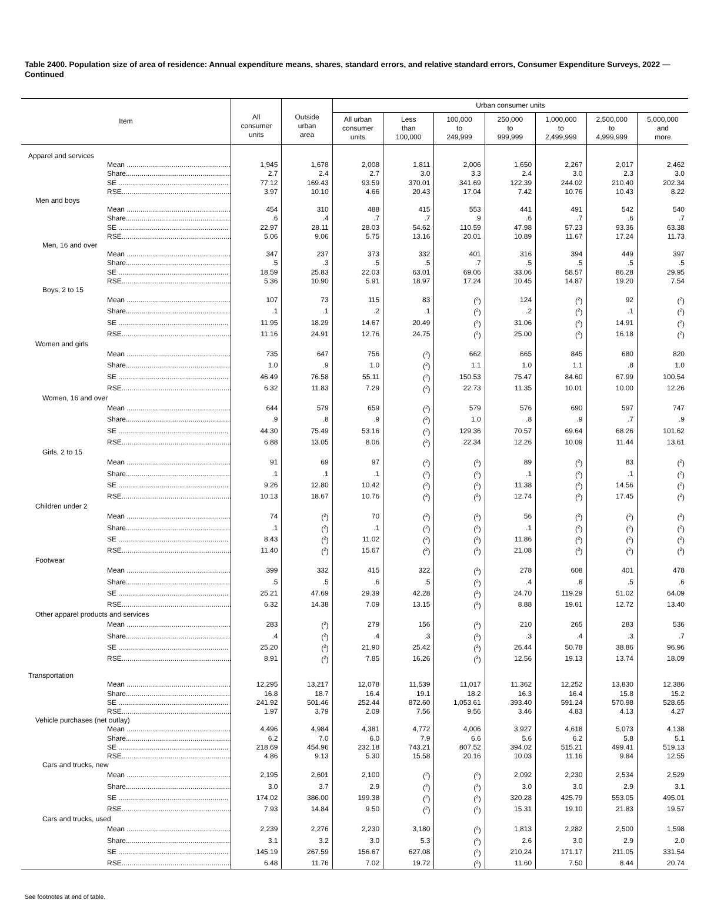Table 2400. Population size of area of residence: Annual expenditure means, shares, standard errors, and relative standard errors, Consumer Expenditure Surveys, 2022 — Continued
| Item | All consumer units | Outside urban area | Urban consumer units | | | | | | |
| --- | --- | --- | --- | --- | --- | --- | --- | --- | --- |
| | | | All urban consumer units | Less than 100,000 | 100,000 to 249,999 | 250,000 to 999,999 | 1,000,000 to 2,499,999 | 2,500,000 to 4,999,999 | 5,000,000 and more |
| Apparel and services | | | | | | | | | |
| Mean ........................................................ | 1,945 | 1,678 | 2,008 | 1,811 | 2,006 | 1,650 | 2,267 | 2,017 | 2,462 |
| Share........................................................ | 2.7 | 2.4 | 2.7 | 3.0 | 3.3 | 2.4 | 3.0 | 2.3 | 3.0 |
| SE ........................................................ | 77.12 | 169.43 | 93.59 | 370.01 | 341.69 | 122.39 | 244.02 | 210.40 | 202.34 |
| RSE........................................................ | 3.97 | 10.10 | 4.66 | 20.43 | 17.04 | 7.42 | 10.76 | 10.43 | 8.22 |
| Men and boys | | | | | | | | | |
| Mean ........................................................ | 454 | 310 | 488 | 415 | 553 | 441 | 491 | 542 | 540 |
| Share........................................................ | .6 | .4 | .7 | .7 | .9 | .6 | .7 | .6 | .7 |
| SE ........................................................ | 22.97 | 28.11 | 28.03 | 54.62 | 110.59 | 47.98 | 57.23 | 93.36 | 63.38 |
| RSE........................................................ | 5.06 | 9.06 | 5.75 | 13.16 | 20.01 | 10.89 | 11.67 | 17.24 | 11.73 |
| Men, 16 and over | | | | | | | | | |
| Mean ........................................................ | 347 | 237 | 373 | 332 | 401 | 316 | 394 | 449 | 397 |
| Share........................................................ | .5 | .3 | .5 | .5 | .7 | .5 | .5 | .5 | .5 |
| SE ........................................................ | 18.59 | 25.83 | 22.03 | 63.01 | 69.06 | 33.06 | 58.57 | 86.28 | 29.95 |
| RSE........................................................ | 5.36 | 10.90 | 5.91 | 18.97 | 17.24 | 10.45 | 14.87 | 19.20 | 7.54 |
| Boys, 2 to 15 | | | | | | | | | |
| Mean ........................................................ | 107 | 73 | 115 | 83 | (<sup>2</sup>) | 124 | (<sup>2</sup>) | 92 | (<sup>2</sup>) |
| Share........................................................ | .1 | .1 | .2 | .1 | (<sup>2</sup>) | .2 | (<sup>2</sup>) | .1 | (<sup>2</sup>) |
| SE ........................................................ | 11.95 | 18.29 | 14.67 | 20.49 | (<sup>2</sup>) | 31.06 | (<sup>2</sup>) | 14.91 | (<sup>2</sup>) |
| RSE........................................................ | 11.16 | 24.91 | 12.76 | 24.75 | (<sup>2</sup>) | 25.00 | (<sup>2</sup>) | 16.18 | (<sup>2</sup>) |
| Women and girls | | | | | | | | | |
| Mean ........................................................ | 735 | 647 | 756 | (<sup>2</sup>) | 662 | 665 | 845 | 680 | 820 |
| Share........................................................ | 1.0 | .9 | 1.0 | (<sup>2</sup>) | 1.1 | 1.0 | 1.1 | .8 | 1.0 |
| SE ........................................................ | 46.49 | 76.58 | 55.11 | (<sup>2</sup>) | 150.53 | 75.47 | 84.60 | 67.99 | 100.54 |
| RSE........................................................ | 6.32 | 11.83 | 7.29 | (<sup>2</sup>) | 22.73 | 11.35 | 10.01 | 10.00 | 12.26 |
| Women, 16 and over | | | | | | | | | |
| Mean ........................................................ | 644 | 579 | 659 | (<sup>2</sup>) | 579 | 576 | 690 | 597 | 747 |
| Share........................................................ | .9 | .8 | .9 | (<sup>2</sup>) | 1.0 | .8 | .9 | .7 | .9 |
| SE ........................................................ | 44.30 | 75.49 | 53.16 | (<sup>2</sup>) | 129.36 | 70.57 | 69.64 | 68.26 | 101.62 |
| RSE........................................................ | 6.88 | 13.05 | 8.06 | (<sup>2</sup>) | 22.34 | 12.26 | 10.09 | 11.44 | 13.61 |
| Girls, 2 to 15 | | | | | | | | | |
| Mean ........................................................ | 91 | 69 | 97 | (<sup>2</sup>) | (<sup>2</sup>) | 89 | (<sup>2</sup>) | 83 | (<sup>2</sup>) |
| Share........................................................ | .1 | .1 | .1 | (<sup>2</sup>) | (<sup>2</sup>) | .1 | (<sup>2</sup>) | .1 | (<sup>2</sup>) |
| SE ........................................................ | 9.26 | 12.80 | 10.42 | (<sup>2</sup>) | (<sup>2</sup>) | 11.38 | (<sup>2</sup>) | 14.56 | (<sup>2</sup>) |
| RSE........................................................ | 10.13 | 18.67 | 10.76 | (<sup>2</sup>) | (<sup>2</sup>) | 12.74 | (<sup>2</sup>) | 17.45 | (<sup>2</sup>) |
| Children under 2 | | | | | | | | | |
| Mean ........................................................ | 74 | (<sup>2</sup>) | 70 | (<sup>2</sup>) | (<sup>2</sup>) | 56 | (<sup>2</sup>) | (<sup>2</sup>) | (<sup>2</sup>) |
| Share........................................................ | .1 | (<sup>2</sup>) | .1 | (<sup>2</sup>) | (<sup>2</sup>) | .1 | (<sup>2</sup>) | (<sup>2</sup>) | (<sup>2</sup>) |
| SE ........................................................ | 8.43 | (<sup>2</sup>) | 11.02 | (<sup>2</sup>) | (<sup>2</sup>) | 11.86 | (<sup>2</sup>) | (<sup>2</sup>) | (<sup>2</sup>) |
| RSE........................................................ | 11.40 | (<sup>2</sup>) | 15.67 | (<sup>2</sup>) | (<sup>2</sup>) | 21.08 | (<sup>2</sup>) | (<sup>2</sup>) | (<sup>2</sup>) |
| Footwear | | | | | | | | | |
| Mean ........................................................ | 399 | 332 | 415 | 322 | (<sup>2</sup>) | 278 | 608 | 401 | 478 |
| Share........................................................ | .5 | .5 | .6 | .5 | (<sup>2</sup>) | .4 | .8 | .5 | .6 |
| SE ........................................................ | 25.21 | 47.69 | 29.39 | 42.28 | (<sup>2</sup>) | 24.70 | 119.29 | 51.02 | 64.09 |
| RSE........................................................ | 6.32 | 14.38 | 7.09 | 13.15 | (<sup>2</sup>) | 8.88 | 19.61 | 12.72 | 13.40 |
| Other apparel products and services | | | | | | | | | |
| Mean ........................................................ | 283 | (<sup>2</sup>) | 279 | 156 | (<sup>2</sup>) | 210 | 265 | 283 | 536 |
| Share........................................................ | .4 | (<sup>2</sup>) | .4 | .3 | (<sup>2</sup>) | .3 | .4 | .3 | .7 |
| SE ........................................................ | 25.20 | (<sup>2</sup>) | 21.90 | 25.42 | (<sup>2</sup>) | 26.44 | 50.78 | 38.86 | 96.96 |
| RSE........................................................ | 8.91 | (<sup>2</sup>) | 7.85 | 16.26 | (<sup>2</sup>) | 12.56 | 19.13 | 13.74 | 18.09 |
| Transportation | | | | | | | | | |
| Mean ........................................................ | 12,295 | 13,217 | 12,078 | 11,539 | 11,017 | 11,362 | 12,252 | 13,830 | 12,386 |
| Share........................................................ | 16.8 | 18.7 | 16.4 | 19.1 | 18.2 | 16.3 | 16.4 | 15.8 | 15.2 |
| SE ........................................................ | 241.92 | 501.46 | 252.44 | 872.60 | 1,053.61 | 393.40 | 591.24 | 570.98 | 528.65 |
| RSE........................................................ | 1.97 | 3.79 | 2.09 | 7.56 | 9.56 | 3.46 | 4.83 | 4.13 | 4.27 |
| Vehicle purchases (net outlay) | | | | | | | | | |
| Mean ........................................................ | 4,496 | 4,984 | 4,381 | 4,772 | 4,006 | 3,927 | 4,618 | 5,073 | 4,138 |
| Share........................................................ | 6.2 | 7.0 | 6.0 | 7.9 | 6.6 | 5.6 | 6.2 | 5.8 | 5.1 |
| SE ........................................................ | 218.69 | 454.96 | 232.18 | 743.21 | 807.52 | 394.02 | 515.21 | 499.41 | 519.13 |
| RSE........................................................ | 4.86 | 9.13 | 5.30 | 15.58 | 20.16 | 10.03 | 11.16 | 9.84 | 12.55 |
| Cars and trucks, new | | | | | | | | | |
| Mean ........................................................ | 2,195 | 2,601 | 2,100 | (<sup>2</sup>) | (<sup>2</sup>) | 2,092 | 2,230 | 2,534 | 2,529 |
| Share........................................................ | 3.0 | 3.7 | 2.9 | (<sup>2</sup>) | (<sup>2</sup>) | 3.0 | 3.0 | 2.9 | 3.1 |
| SE ........................................................ | 174.02 | 386.00 | 199.38 | (<sup>2</sup>) | (<sup>2</sup>) | 320.28 | 425.79 | 553.05 | 495.01 |
| RSE........................................................ | 7.93 | 14.84 | 9.50 | (<sup>2</sup>) | (<sup>2</sup>) | 15.31 | 19.10 | 21.83 | 19.57 |
| Cars and trucks, used | | | | | | | | | |
| Mean ........................................................ | 2,239 | 2,276 | 2,230 | 3,180 | (<sup>2</sup>) | 1,813 | 2,282 | 2,500 | 1,598 |
| Share........................................................ | 3.1 | 3.2 | 3.0 | 5.3 | (<sup>2</sup>) | 2.6 | 3.0 | 2.9 | 2.0 |
| SE ........................................................ | 145.19 | 267.59 | 156.67 | 627.08 | (<sup>2</sup>) | 210.24 | 171.17 | 211.05 | 331.54 |
| RSE........................................................ | 6.48 | 11.76 | 7.02 | 19.72 | (<sup>2</sup>) | 11.60 | 7.50 | 8.44 | 20.74 |
See footnotes at end of table.